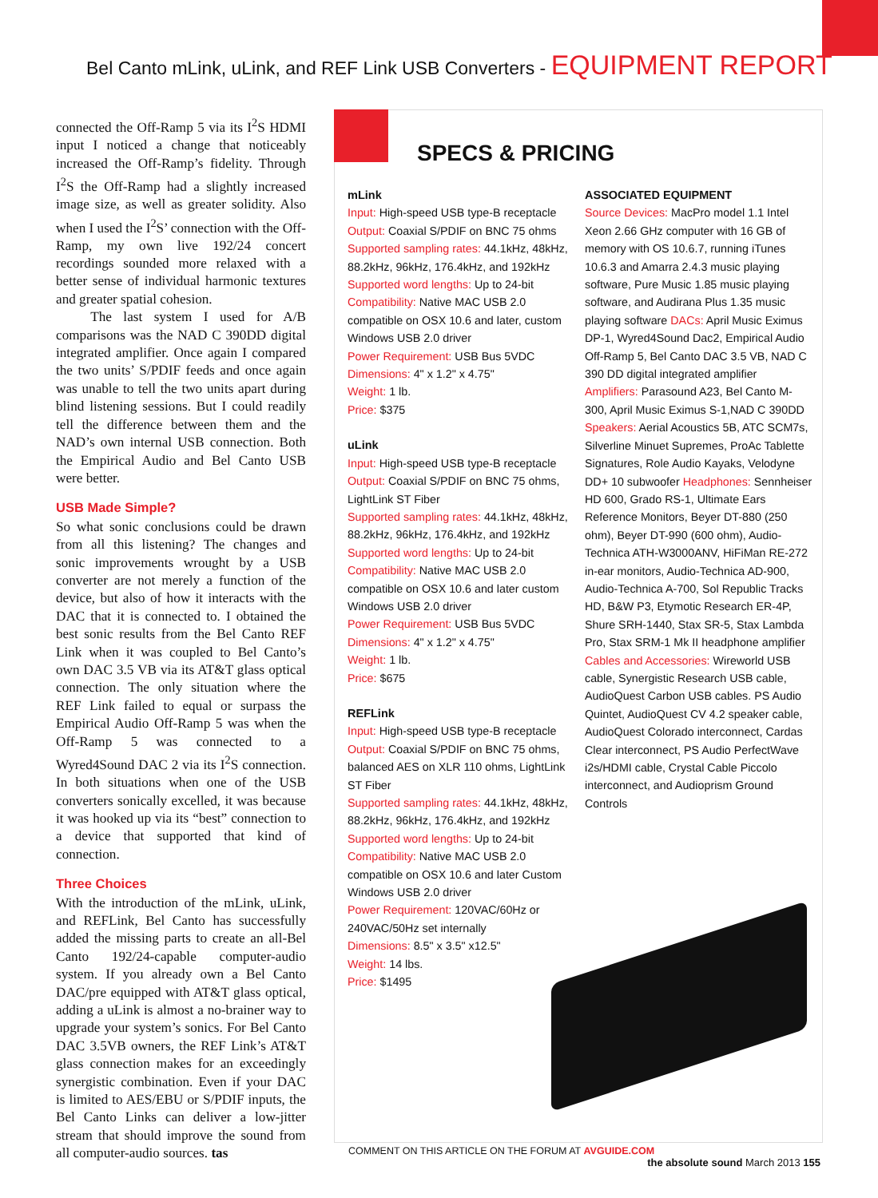Bel Canto mLink, uLink, and REF Link USB Converters - EQUIPMENT REPORT
connected the Off-Ramp 5 via its I<sup>2</sup>S HDMI input I noticed a change that noticeably increased the Off-Ramp’s fidelity. Through I<sup>2</sup>S the Off-Ramp had a slightly increased image size, as well as greater solidity. Also when I used the I<sup>2</sup>S’ connection with the Off-Ramp, my own live 192/24 concert recordings sounded more relaxed with a better sense of individual harmonic textures and greater spatial cohesion.
The last system I used for A/B comparisons was the NAD C 390DD digital integrated amplifier. Once again I compared the two units’ S/PDIF feeds and once again was unable to tell the two units apart during blind listening sessions. But I could readily tell the difference between them and the NAD’s own internal USB connection. Both the Empirical Audio and Bel Canto USB were better.
USB Made Simple?
So what sonic conclusions could be drawn from all this listening? The changes and sonic improvements wrought by a USB converter are not merely a function of the device, but also of how it interacts with the DAC that it is connected to. I obtained the best sonic results from the Bel Canto REF Link when it was coupled to Bel Canto’s own DAC 3.5 VB via its AT&T glass optical connection. The only situation where the REF Link failed to equal or surpass the Empirical Audio Off-Ramp 5 was when the Off-Ramp 5 was connected to a Wyred4Sound DAC 2 via its I<sup>2</sup>S connection. In both situations when one of the USB converters sonically excelled, it was because it was hooked up via its “best” connection to a device that supported that kind of connection.
Three Choices
With the introduction of the mLink, uLink, and REFLink, Bel Canto has successfully added the missing parts to create an all-Bel Canto 192/24-capable computer-audio system. If you already own a Bel Canto DAC/pre equipped with AT&T glass optical, adding a uLink is almost a no-brainer way to upgrade your system’s sonics. For Bel Canto DAC 3.5VB owners, the REF Link’s AT&T glass connection makes for an exceedingly synergistic combination. Even if your DAC is limited to AES/EBU or S/PDIF inputs, the Bel Canto Links can deliver a low-jitter stream that should improve the sound from all computer-audio sources. tas
SPECS & PRICING
mLink
Input: High-speed USB type-B receptacle
Output: Coaxial S/PDIF on BNC 75 ohms
Supported sampling rates: 44.1kHz, 48kHz, 88.2kHz, 96kHz, 176.4kHz, and 192kHz
Supported word lengths: Up to 24-bit
Compatibility: Native MAC USB 2.0 compatible on OSX 10.6 and later, custom Windows USB 2.0 driver
Power Requirement: USB Bus 5VDC
Dimensions: 4" x 1.2" x 4.75"
Weight: 1 lb.
Price: $375
uLink
Input: High-speed USB type-B receptacle
Output: Coaxial S/PDIF on BNC 75 ohms, LightLink ST Fiber
Supported sampling rates: 44.1kHz, 48kHz, 88.2kHz, 96kHz, 176.4kHz, and 192kHz
Supported word lengths: Up to 24-bit
Compatibility: Native MAC USB 2.0 compatible on OSX 10.6 and later custom Windows USB 2.0 driver
Power Requirement: USB Bus 5VDC
Dimensions: 4" x 1.2" x 4.75"
Weight: 1 lb.
Price: $675
REFLink
Input: High-speed USB type-B receptacle
Output: Coaxial S/PDIF on BNC 75 ohms, balanced AES on XLR 110 ohms, LightLink ST Fiber
Supported sampling rates: 44.1kHz, 48kHz, 88.2kHz, 96kHz, 176.4kHz, and 192kHz
Supported word lengths: Up to 24-bit
Compatibility: Native MAC USB 2.0 compatible on OSX 10.6 and later Custom Windows USB 2.0 driver
Power Requirement: 120VAC/60Hz or 240VAC/50Hz set internally
Dimensions: 8.5" x 3.5" x12.5"
Weight: 14 lbs.
Price: $1495
ASSOCIATED EQUIPMENT
Source Devices: MacPro model 1.1 Intel Xeon 2.66 GHz computer with 16 GB of memory with OS 10.6.7, running iTunes 10.6.3 and Amarra 2.4.3 music playing software, Pure Music 1.85 music playing software, and Audirana Plus 1.35 music playing software DACs: April Music Eximus DP-1, Wyred4Sound Dac2, Empirical Audio Off-Ramp 5, Bel Canto DAC 3.5 VB, NAD C 390 DD digital integrated amplifier Amplifiers: Parasound A23, Bel Canto M-300, April Music Eximus S-1,NAD C 390DD Speakers: Aerial Acoustics 5B, ATC SCM7s, Silverline Minuet Supremes, ProAc Tablette Signatures, Role Audio Kayaks, Velodyne DD+ 10 subwoofer Headphones: Sennheiser HD 600, Grado RS-1, Ultimate Ears Reference Monitors, Beyer DT-880 (250 ohm), Beyer DT-990 (600 ohm), Audio-Technica ATH-W3000ANV, HiFiMan RE-272 in-ear monitors, Audio-Technica AD-900, Audio-Technica A-700, Sol Republic Tracks HD, B&W P3, Etymotic Research ER-4P, Shure SRH-1440, Stax SR-5, Stax Lambda Pro, Stax SRM-1 Mk II headphone amplifier Cables and Accessories: Wireworld USB cable, Synergistic Research USB cable, AudioQuest Carbon USB cables. PS Audio Quintet, AudioQuest CV 4.2 speaker cable, AudioQuest Colorado interconnect, Cardas Clear interconnect, PS Audio PerfectWave i2s/HDMI cable, Crystal Cable Piccolo interconnect, and Audioprism Ground Controls
COMMENT ON THIS ARTICLE ON THE FORUM AT AVGUIDE.COM
the absolute sound March 2013 155